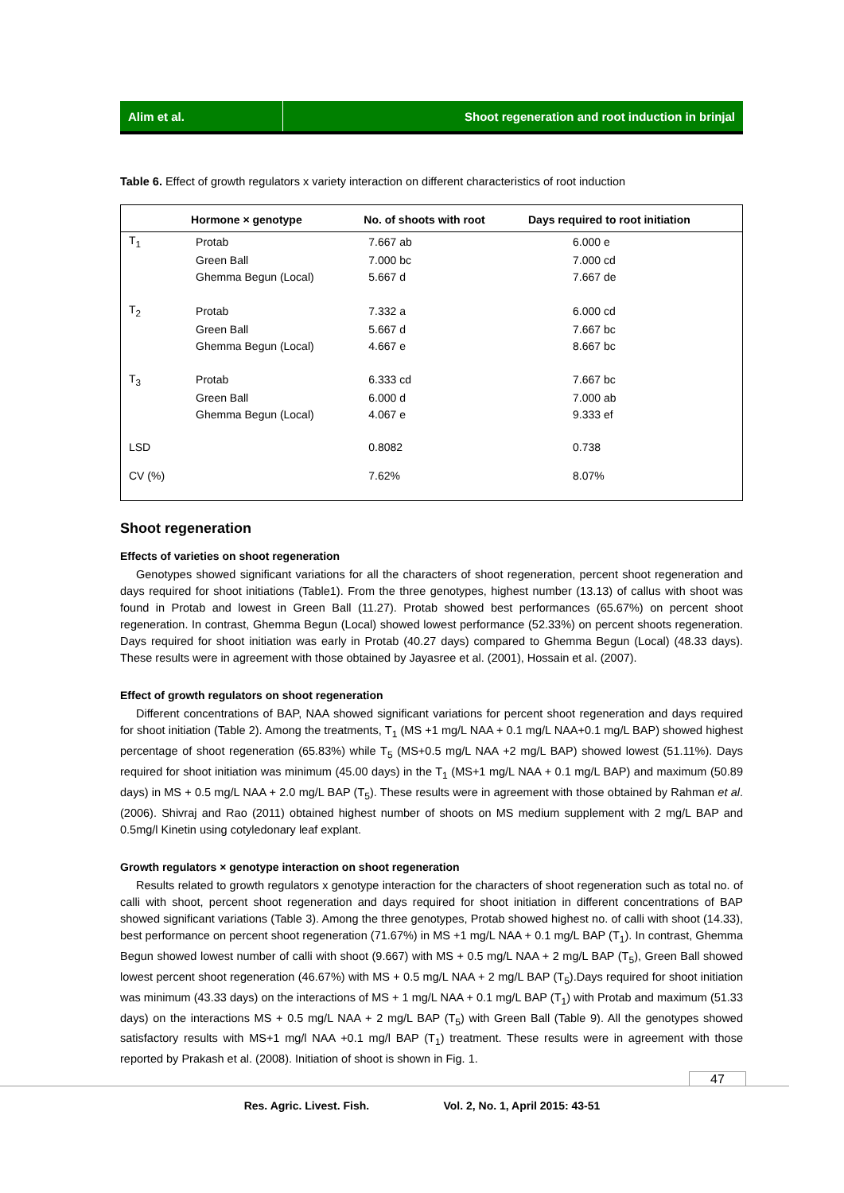Alim et al. Shoot regeneration and root induction in brinjal
Table 6. Effect of growth regulators x variety interaction on different characteristics of root induction
| | Hormone × genotype | No. of shoots with root | Days required to root initiation |
| --- | --- | --- | --- |
| T<sub>1</sub> | Protab | 7.667 ab | 6.000 e |
| | Green Ball | 7.000 bc | 7.000 cd |
| | Ghemma Begun (Local) | 5.667 d | 7.667 de |
| T<sub>2</sub> | Protab | 7.332 a | 6.000 cd |
| | Green Ball | 5.667 d | 7.667 bc |
| | Ghemma Begun (Local) | 4.667 e | 8.667 bc |
| T<sub>3</sub> | Protab | 6.333 cd | 7.667 bc |
| | Green Ball | 6.000 d | 7.000 ab |
| | Ghemma Begun (Local) | 4.067 e | 9.333 ef |
| LSD | | 0.8082 | 0.738 |
| CV (%) | | 7.62% | 8.07% |
Shoot regeneration
Effects of varieties on shoot regeneration
Genotypes showed significant variations for all the characters of shoot regeneration, percent shoot regeneration and days required for shoot initiations (Table1). From the three genotypes, highest number (13.13) of callus with shoot was found in Protab and lowest in Green Ball (11.27). Protab showed best performances (65.67%) on percent shoot regeneration. In contrast, Ghemma Begun (Local) showed lowest performance (52.33%) on percent shoots regeneration. Days required for shoot initiation was early in Protab (40.27 days) compared to Ghemma Begun (Local) (48.33 days). These results were in agreement with those obtained by Jayasree et al. (2001), Hossain et al. (2007).
Effect of growth regulators on shoot regeneration
Different concentrations of BAP, NAA showed significant variations for percent shoot regeneration and days required for shoot initiation (Table 2). Among the treatments, T<sub>1</sub> (MS +1 mg/L NAA + 0.1 mg/L NAA+0.1 mg/L BAP) showed highest percentage of shoot regeneration (65.83%) while T<sub>5</sub> (MS+0.5 mg/L NAA +2 mg/L BAP) showed lowest (51.11%). Days required for shoot initiation was minimum (45.00 days) in the T<sub>1</sub> (MS+1 mg/L NAA + 0.1 mg/L BAP) and maximum (50.89 days) in MS + 0.5 mg/L NAA + 2.0 mg/L BAP (T<sub>5</sub>). These results were in agreement with those obtained by Rahman et al. (2006). Shivraj and Rao (2011) obtained highest number of shoots on MS medium supplement with 2 mg/L BAP and 0.5mg/l Kinetin using cotyledonary leaf explant.
Growth regulators × genotype interaction on shoot regeneration
Results related to growth regulators x genotype interaction for the characters of shoot regeneration such as total no. of calli with shoot, percent shoot regeneration and days required for shoot initiation in different concentrations of BAP showed significant variations (Table 3). Among the three genotypes, Protab showed highest no. of calli with shoot (14.33), best performance on percent shoot regeneration (71.67%) in MS +1 mg/L NAA + 0.1 mg/L BAP (T<sub>1</sub>). In contrast, Ghemma Begun showed lowest number of calli with shoot (9.667) with MS + 0.5 mg/L NAA + 2 mg/L BAP (T<sub>5</sub>), Green Ball showed lowest percent shoot regeneration (46.67%) with MS + 0.5 mg/L NAA + 2 mg/L BAP (T<sub>5</sub>).Days required for shoot initiation was minimum (43.33 days) on the interactions of MS + 1 mg/L NAA + 0.1 mg/L BAP (T<sub>1</sub>) with Protab and maximum (51.33 days) on the interactions MS + 0.5 mg/L NAA + 2 mg/L BAP (T<sub>5</sub>) with Green Ball (Table 9). All the genotypes showed satisfactory results with MS+1 mg/l NAA +0.1 mg/l BAP (T<sub>1</sub>) treatment. These results were in agreement with those reported by Prakash et al. (2008). Initiation of shoot is shown in Fig. 1.
47
Res. Agric. Livest. Fish. Vol. 2, No. 1, April 2015: 43-51